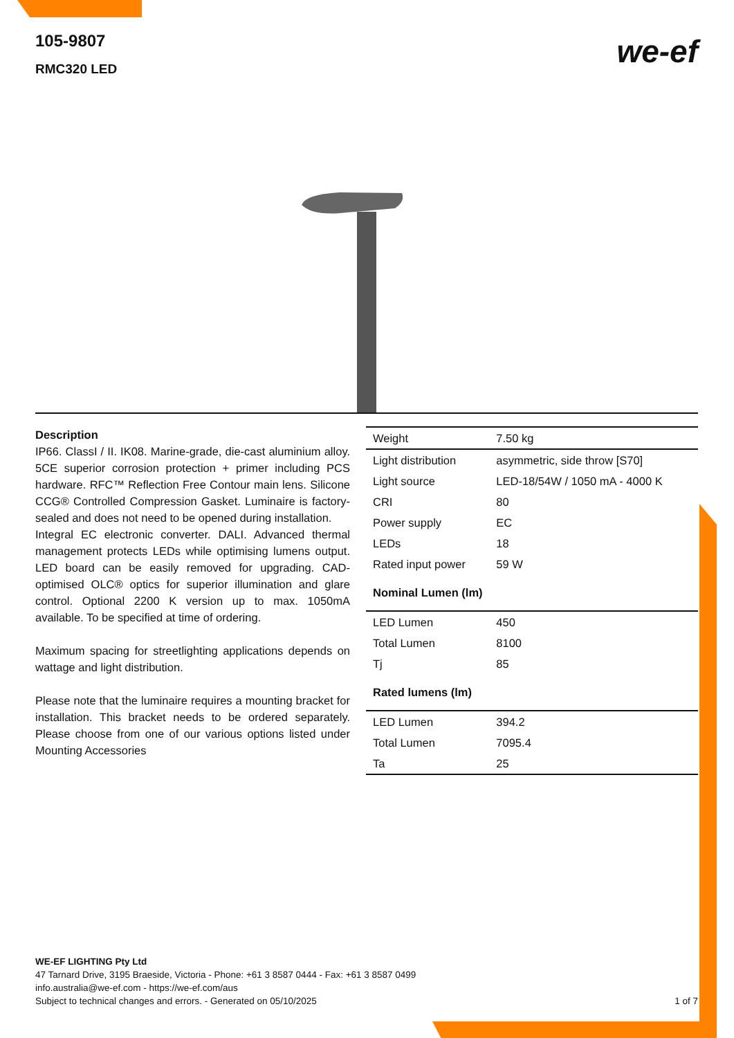105-9807
RMC320 LED
we-ef
Description
IP66. ClassI / II. IK08. Marine-grade, die-cast aluminium alloy. 5CE superior corrosion protection + primer including PCS hardware. RFC™ Reflection Free Contour main lens. Silicone CCG® Controlled Compression Gasket. Luminaire is factory-sealed and does not need to be opened during installation.
Integral EC electronic converter. DALI. Advanced thermal management protects LEDs while optimising lumens output. LED board can be easily removed for upgrading. CAD- optimised OLC® optics for superior illumination and glare control. Optional 2200 K version up to max. 1050mA available. To be specified at time of ordering.
Maximum spacing for streetlighting applications depends on wattage and light distribution.
Please note that the luminaire requires a mounting bracket for installation. This bracket needs to be ordered separately. Please choose from one of our various options listed under Mounting Accessories
| Weight | 7.50 kg |
| Light distribution | asymmetric, side throw [S70] |
| Light source | LED-18/54W / 1050 mA - 4000 K |
| CRI | 80 |
| Power supply | EC |
| LEDs | 18 |
| Rated input power | 59 W |
| Nominal Lumen (lm) | |
| LED Lumen | 450 |
| Total Lumen | 8100 |
| Tj | 85 |
| Rated lumens (lm) | |
| LED Lumen | 394.2 |
| Total Lumen | 7095.4 |
| Ta | 25 |
WE-EF LIGHTING Pty Ltd
47 Tarnard Drive, 3195 Braeside, Victoria - Phone: +61 3 8587 0444 - Fax: +61 3 8587 0499
info.australia@we-ef.com - https://we-ef.com/aus
Subject to technical changes and errors. - Generated on 05/10/2025 1 of 7